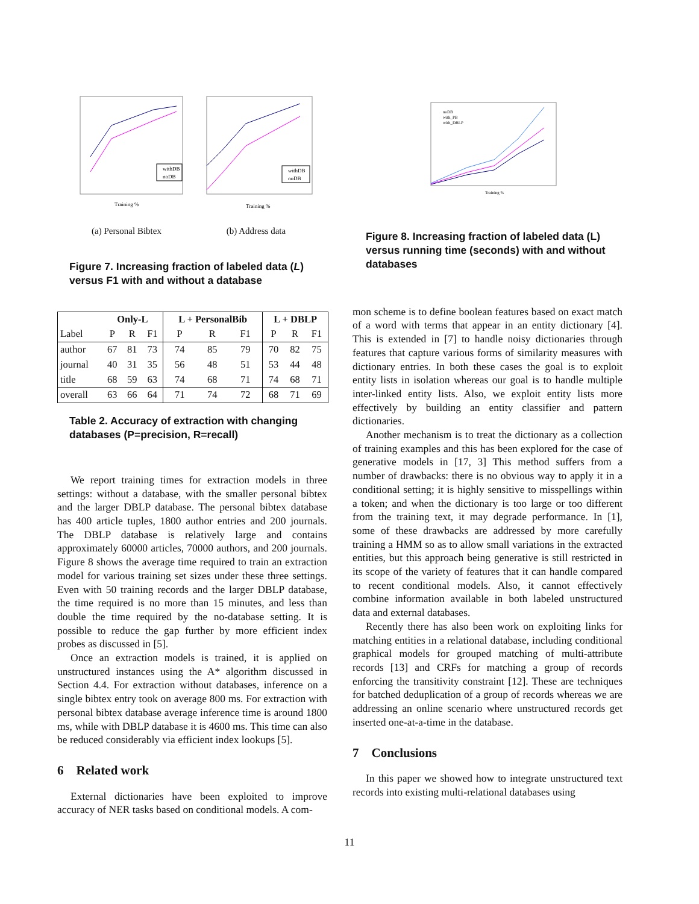withDB
noDB
Training %
withDB
noDB
Training %
(a) Personal Bibtex (b) Address data
Figure 7. Increasing fraction of labeled data (L) versus F1 with and without a database
| | Only-L | | | L + PersonalBib | | | L + DBLP | | |
| --- | --- | --- | --- | --- | --- | --- | --- | --- | --- |
| Label | P | R | F1 | P | R | F1 | P | R | F1 |
| author | 67 | 81 | 73 | 74 | 85 | 79 | 70 | 82 | 75 |
| journal | 40 | 31 | 35 | 56 | 48 | 51 | 53 | 44 | 48 |
| title | 68 | 59 | 63 | 74 | 68 | 71 | 74 | 68 | 71 |
| overall | 63 | 66 | 64 | 71 | 74 | 72 | 68 | 71 | 69 |
Table 2. Accuracy of extraction with changing databases (P=precision, R=recall)
We report training times for extraction models in three settings: without a database, with the smaller personal bibtex and the larger DBLP database. The personal bibtex database has 400 article tuples, 1800 author entries and 200 journals. The DBLP database is relatively large and contains approximately 60000 articles, 70000 authors, and 200 journals. Figure 8 shows the average time required to train an extraction model for various training set sizes under these three settings. Even with 50 training records and the larger DBLP database, the time required is no more than 15 minutes, and less than double the time required by the no-database setting. It is possible to reduce the gap further by more efficient index probes as discussed in [5].
Once an extraction models is trained, it is applied on unstructured instances using the A* algorithm discussed in Section 4.4. For extraction without databases, inference on a single bibtex entry took on average 800 ms. For extraction with personal bibtex database average inference time is around 1800 ms, while with DBLP database it is 4600 ms. This time can also be reduced considerably via efficient index lookups [5].
6 Related work
External dictionaries have been exploited to improve accuracy of NER tasks based on conditional models. A com-
noDB
with_PB
with_DBLP
Training %
Figure 8. Increasing fraction of labeled data (L) versus running time (seconds) with and without databases
mon scheme is to define boolean features based on exact match of a word with terms that appear in an entity dictionary [4]. This is extended in [7] to handle noisy dictionaries through features that capture various forms of similarity measures with dictionary entries. In both these cases the goal is to exploit entity lists in isolation whereas our goal is to handle multiple inter-linked entity lists. Also, we exploit entity lists more effectively by building an entity classifier and pattern dictionaries.
Another mechanism is to treat the dictionary as a collection of training examples and this has been explored for the case of generative models in [17, 3] This method suffers from a number of drawbacks: there is no obvious way to apply it in a conditional setting; it is highly sensitive to misspellings within a token; and when the dictionary is too large or too different from the training text, it may degrade performance. In [1], some of these drawbacks are addressed by more carefully training a HMM so as to allow small variations in the extracted entities, but this approach being generative is still restricted in its scope of the variety of features that it can handle compared to recent conditional models. Also, it cannot effectively combine information available in both labeled unstructured data and external databases.
Recently there has also been work on exploiting links for matching entities in a relational database, including conditional graphical models for grouped matching of multi-attribute records [13] and CRFs for matching a group of records enforcing the transitivity constraint [12]. These are techniques for batched deduplication of a group of records whereas we are addressing an online scenario where unstructured records get inserted one-at-a-time in the database.
7 Conclusions
In this paper we showed how to integrate unstructured text records into existing multi-relational databases using
11